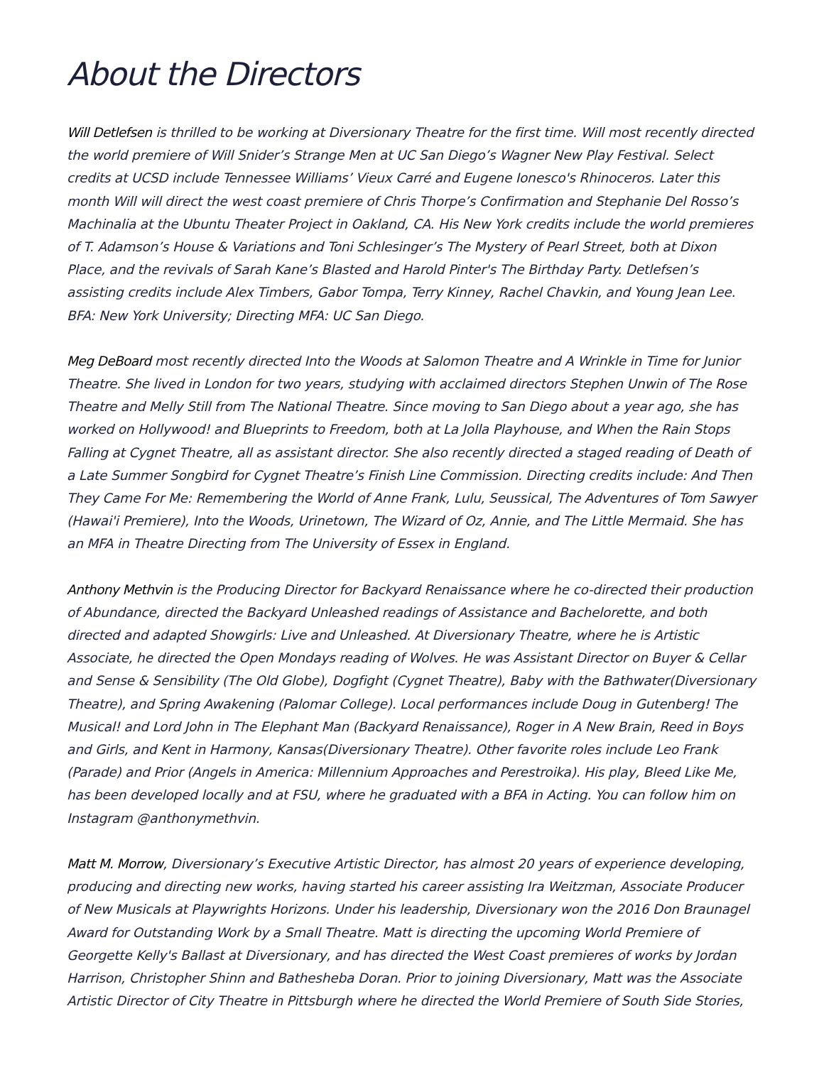About the Directors
Will Detlefsen is thrilled to be working at Diversionary Theatre for the first time. Will most recently directed the world premiere of Will Snider’s Strange Men at UC San Diego’s Wagner New Play Festival. Select credits at UCSD include Tennessee Williams’ Vieux Carré and Eugene Ionesco's Rhinoceros. Later this month Will will direct the west coast premiere of Chris Thorpe’s Confirmation and Stephanie Del Rosso’s Machinalia at the Ubuntu Theater Project in Oakland, CA. His New York credits include the world premieres of T. Adamson’s House & Variations and Toni Schlesinger’s The Mystery of Pearl Street, both at Dixon Place, and the revivals of Sarah Kane’s Blasted and Harold Pinter's The Birthday Party. Detlefsen’s assisting credits include Alex Timbers, Gabor Tompa, Terry Kinney, Rachel Chavkin, and Young Jean Lee. BFA: New York University; Directing MFA: UC San Diego.
Meg DeBoard most recently directed Into the Woods at Salomon Theatre and A Wrinkle in Time for Junior Theatre. She lived in London for two years, studying with acclaimed directors Stephen Unwin of The Rose Theatre and Melly Still from The National Theatre. Since moving to San Diego about a year ago, she has worked on Hollywood! and Blueprints to Freedom, both at La Jolla Playhouse, and When the Rain Stops Falling at Cygnet Theatre, all as assistant director. She also recently directed a staged reading of Death of a Late Summer Songbird for Cygnet Theatre’s Finish Line Commission. Directing credits include: And Then They Came For Me: Remembering the World of Anne Frank, Lulu, Seussical, The Adventures of Tom Sawyer (Hawai'i Premiere), Into the Woods, Urinetown, The Wizard of Oz, Annie, and The Little Mermaid. She has an MFA in Theatre Directing from The University of Essex in England.
Anthony Methvin is the Producing Director for Backyard Renaissance where he co-directed their production of Abundance, directed the Backyard Unleashed readings of Assistance and Bachelorette, and both directed and adapted Showgirls: Live and Unleashed. At Diversionary Theatre, where he is Artistic Associate, he directed the Open Mondays reading of Wolves. He was Assistant Director on Buyer & Cellar and Sense & Sensibility (The Old Globe), Dogfight (Cygnet Theatre), Baby with the Bathwater(Diversionary Theatre), and Spring Awakening (Palomar College). Local performances include Doug in Gutenberg! The Musical! and Lord John in The Elephant Man (Backyard Renaissance), Roger in A New Brain, Reed in Boys and Girls, and Kent in Harmony, Kansas(Diversionary Theatre). Other favorite roles include Leo Frank (Parade) and Prior (Angels in America: Millennium Approaches and Perestroika). His play, Bleed Like Me, has been developed locally and at FSU, where he graduated with a BFA in Acting. You can follow him on Instagram @anthonymethvin.
Matt M. Morrow, Diversionary’s Executive Artistic Director, has almost 20 years of experience developing, producing and directing new works, having started his career assisting Ira Weitzman, Associate Producer of New Musicals at Playwrights Horizons. Under his leadership, Diversionary won the 2016 Don Braunagel Award for Outstanding Work by a Small Theatre. Matt is directing the upcoming World Premiere of Georgette Kelly's Ballast at Diversionary, and has directed the West Coast premieres of works by Jordan Harrison, Christopher Shinn and Bathesheba Doran. Prior to joining Diversionary, Matt was the Associate Artistic Director of City Theatre in Pittsburgh where he directed the World Premiere of South Side Stories,